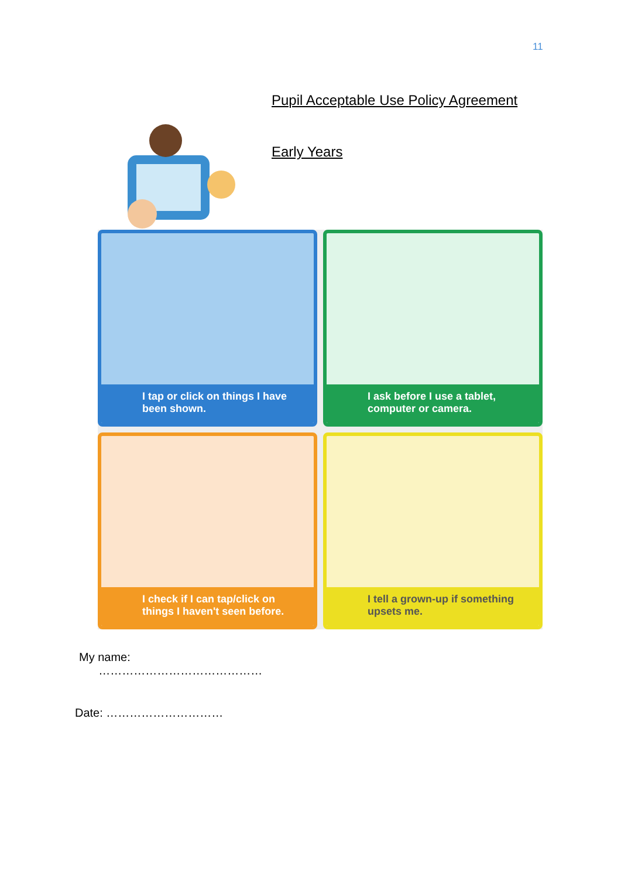11
Pupil Acceptable Use Policy Agreement
Early Years
I tap or click on things I have been shown.
I ask before I use a tablet, computer or camera.
I check if I can tap/click on things I haven't seen before.
I tell a grown-up if something upsets me.
My name:
……………………………………
Date: …………………………